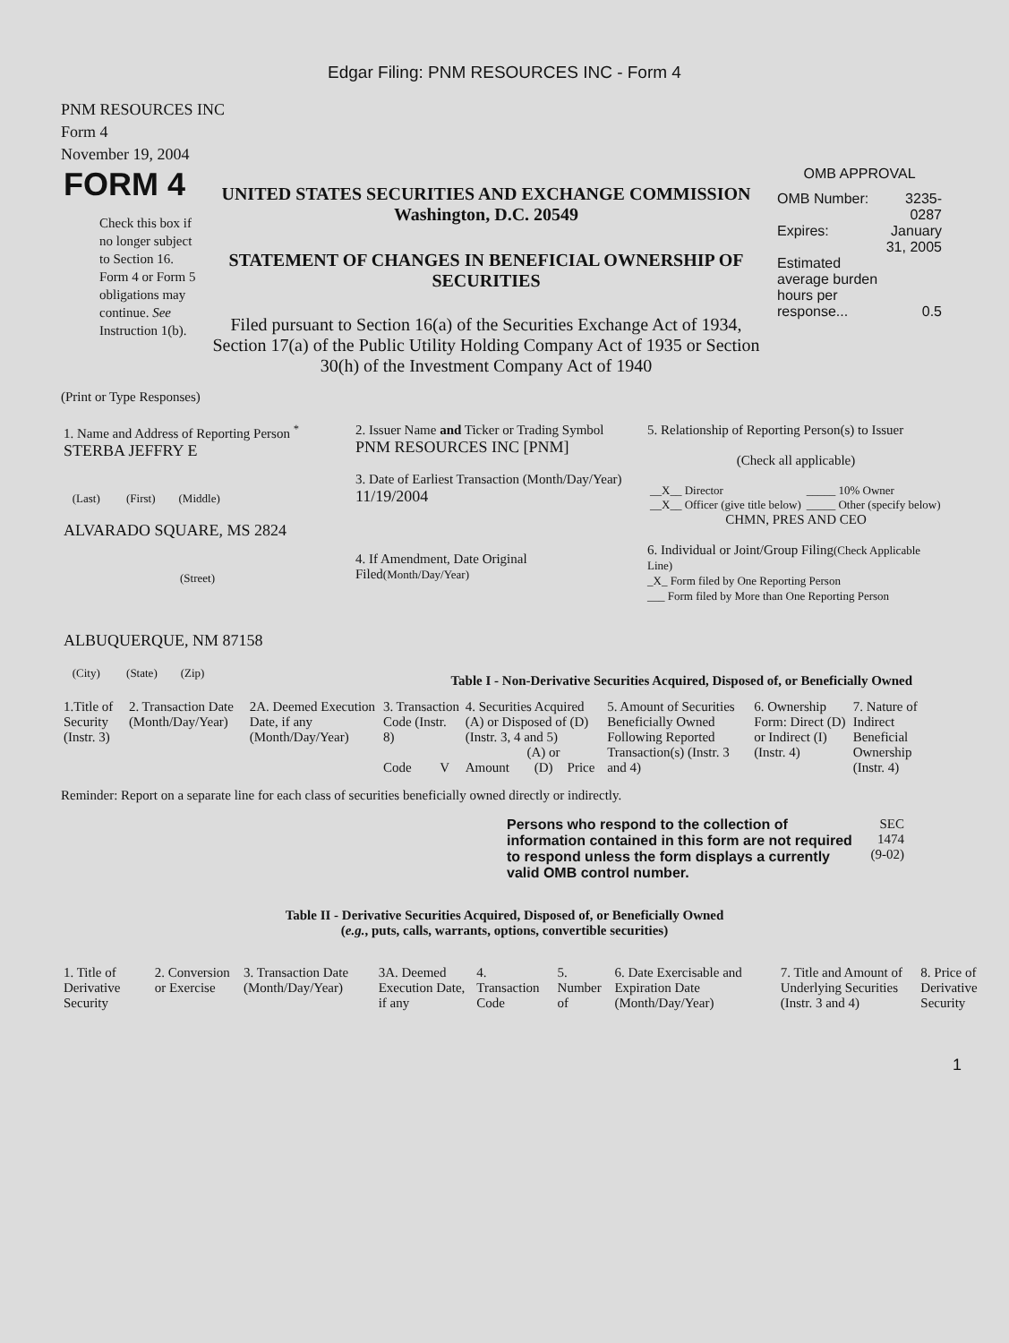Edgar Filing: PNM RESOURCES INC - Form 4
PNM RESOURCES INC
Form 4
November 19, 2004
| FORM 4 Check this box if no longer subject to Section 16. Form 4 or Form 5 obligations may continue. See Instruction 1(b). | UNITED STATES SECURITIES AND EXCHANGE COMMISSION Washington, D.C. 20549 STATEMENT OF CHANGES IN BENEFICIAL OWNERSHIP OF SECURITIES Filed pursuant to Section 16(a) of the Securities Exchange Act of 1934, Section 17(a) of the Public Utility Holding Company Act of 1935 or Section 30(h) of the Investment Company Act of 1940 | OMB APPROVAL / OMB Number: / 3235-0287 / / Expires: / January 31, 2005 / / Estimated average burden hours per response... / 0.5 / |
(Print or Type Responses)
| 1. Name and Address of Reporting Person <sup>*</sup> STERBA JEFFRY E (Last) (First) (Middle) ALVARADO SQUARE, MS 2824 (Street) ALBUQUERQUE, NM 87158 (City) (State) (Zip) | 2. Issuer Name and Ticker or Trading Symbol PNM RESOURCES INC [PNM] 3. Date of Earliest Transaction (Month/Day/Year) 11/19/2004 4. If Amendment, Date Original Filed (Month/Day/Year) | 5. Relationship of Reporting Person(s) to Issuer (Check all applicable) / __X__ Director / _____ 10% Owner / / __X__ Officer (give title below) / _____ Other (specify below) / CHMN, PRES AND CEO 6. Individual or Joint/Group Filing (Check Applicable Line) _X_ Form filed by One Reporting Person ___ Form filed by More than One Reporting Person |
Table I - Non-Derivative Securities Acquired, Disposed of, or Beneficially Owned
| 1.Title of Security (Instr. 3) | 2. Transaction Date (Month/Day/Year) | 2A. Deemed Execution Date, if any (Month/Day/Year) | 3. Transaction Code (Instr. 8) | | 4. Securities Acquired (A) or Disposed of (D) (Instr. 3, 4 and 5) | | | 5. Amount of Securities Beneficially Owned Following Reported Transaction(s) (Instr. 3 and 4) | 6. Ownership Form: Direct (D) or Indirect (I) (Instr. 4) | 7. Nature of Indirect Beneficial Ownership (Instr. 4) |
| --- | --- | --- | --- | --- | --- | --- | --- | --- | --- | --- |
| | | | Code | V | Amount | (A) or (D) | Price | | | |
Reminder: Report on a separate line for each class of securities beneficially owned directly or indirectly.
| Persons who respond to the collection of information contained in this form are not required to respond unless the form displays a currently valid OMB control number. | SEC 1474 (9-02) |
Table II - Derivative Securities Acquired, Disposed of, or Beneficially Owned
(e.g., puts, calls, warrants, options, convertible securities)
| 1. Title of Derivative Security | 2. Conversion or Exercise | 3. Transaction Date (Month/Day/Year) | 3A. Deemed Execution Date, if any | 4. Transaction Code | 5. Number of | 6. Date Exercisable and Expiration Date (Month/Day/Year) | 7. Title and Amount of Underlying Securities (Instr. 3 and 4) | 8. Price of Derivative Security |
| --- | --- | --- | --- | --- | --- | --- | --- | --- |
1